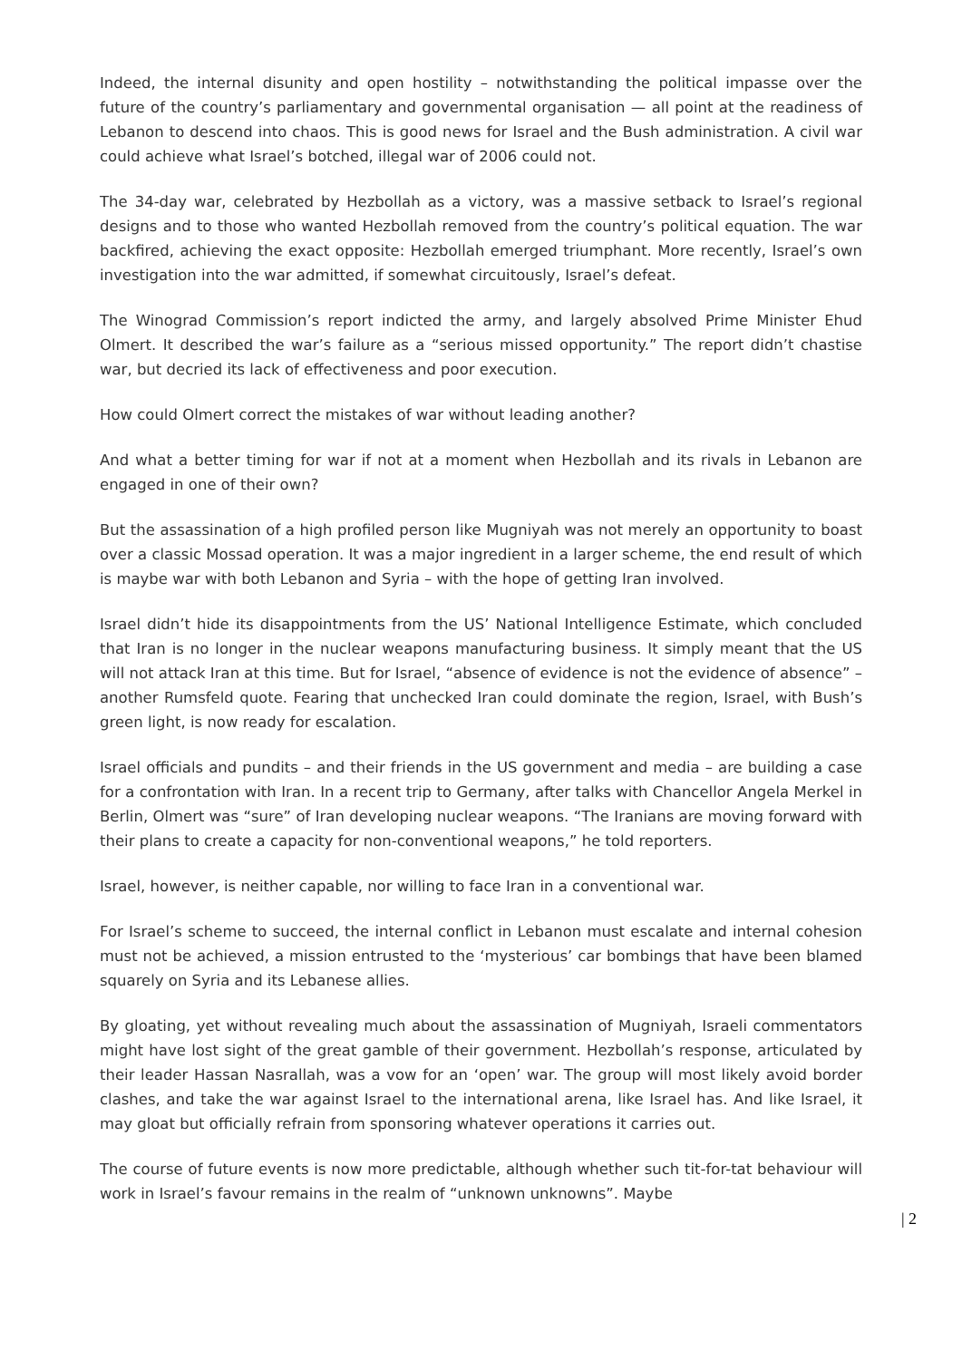Indeed, the internal disunity and open hostility – notwithstanding the political impasse over the future of the country’s parliamentary and governmental organisation — all point at the readiness of Lebanon to descend into chaos. This is good news for Israel and the Bush administration. A civil war could achieve what Israel’s botched, illegal war of 2006 could not.
The 34-day war, celebrated by Hezbollah as a victory, was a massive setback to Israel’s regional designs and to those who wanted Hezbollah removed from the country’s political equation. The war backfired, achieving the exact opposite: Hezbollah emerged triumphant. More recently, Israel’s own investigation into the war admitted, if somewhat circuitously, Israel’s defeat.
The Winograd Commission’s report indicted the army, and largely absolved Prime Minister Ehud Olmert. It described the war’s failure as a “serious missed opportunity.” The report didn’t chastise war, but decried its lack of effectiveness and poor execution.
How could Olmert correct the mistakes of war without leading another?
And what a better timing for war if not at a moment when Hezbollah and its rivals in Lebanon are engaged in one of their own?
But the assassination of a high profiled person like Mugniyah was not merely an opportunity to boast over a classic Mossad operation. It was a major ingredient in a larger scheme, the end result of which is maybe war with both Lebanon and Syria – with the hope of getting Iran involved.
Israel didn’t hide its disappointments from the US’ National Intelligence Estimate, which concluded that Iran is no longer in the nuclear weapons manufacturing business. It simply meant that the US will not attack Iran at this time. But for Israel, “absence of evidence is not the evidence of absence” – another Rumsfeld quote. Fearing that unchecked Iran could dominate the region, Israel, with Bush’s green light, is now ready for escalation.
Israel officials and pundits – and their friends in the US government and media – are building a case for a confrontation with Iran. In a recent trip to Germany, after talks with Chancellor Angela Merkel in Berlin, Olmert was “sure” of Iran developing nuclear weapons. “The Iranians are moving forward with their plans to create a capacity for non-conventional weapons,” he told reporters.
Israel, however, is neither capable, nor willing to face Iran in a conventional war.
For Israel’s scheme to succeed, the internal conflict in Lebanon must escalate and internal cohesion must not be achieved, a mission entrusted to the ‘mysterious’ car bombings that have been blamed squarely on Syria and its Lebanese allies.
By gloating, yet without revealing much about the assassination of Mugniyah, Israeli commentators might have lost sight of the great gamble of their government. Hezbollah’s response, articulated by their leader Hassan Nasrallah, was a vow for an ‘open’ war. The group will most likely avoid border clashes, and take the war against Israel to the international arena, like Israel has. And like Israel, it may gloat but officially refrain from sponsoring whatever operations it carries out.
The course of future events is now more predictable, although whether such tit-for-tat behaviour will work in Israel’s favour remains in the realm of “unknown unknowns”. Maybe
| 2